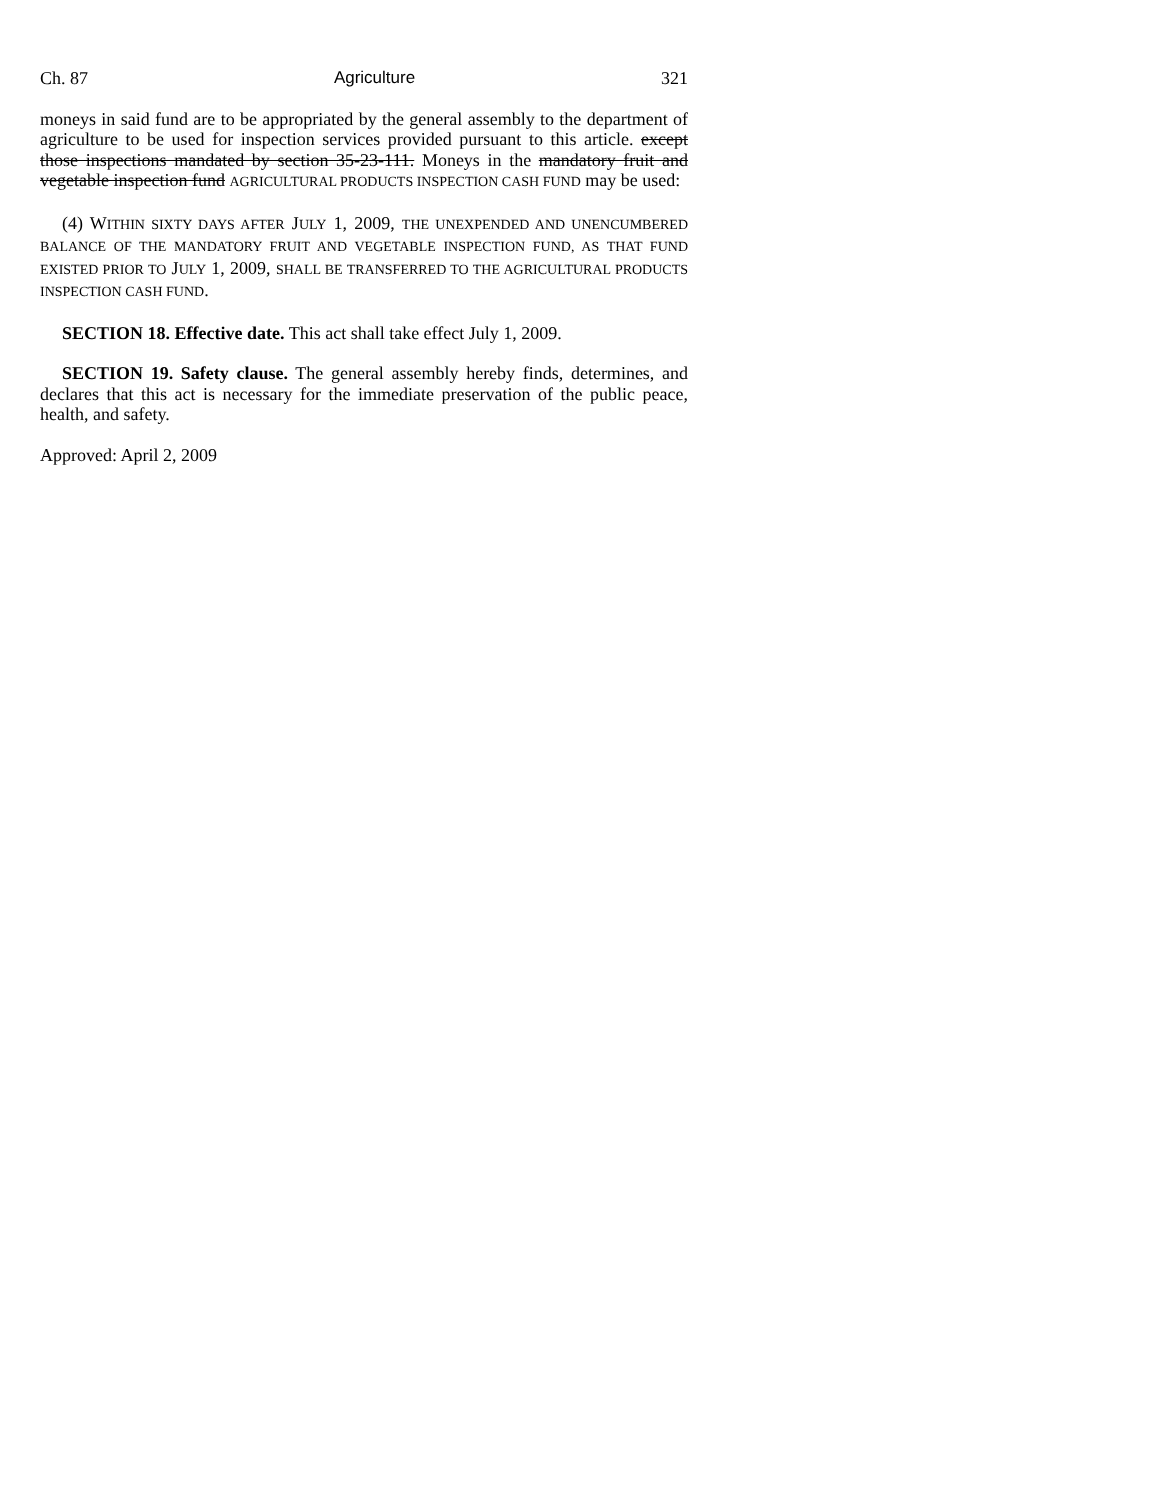Ch. 87 Agriculture 321
moneys in said fund are to be appropriated by the general assembly to the department of agriculture to be used for inspection services provided pursuant to this article. except those inspections mandated by section 35-23-111. Moneys in the mandatory fruit and vegetable inspection fund AGRICULTURAL PRODUCTS INSPECTION CASH FUND may be used:
(4) WITHIN SIXTY DAYS AFTER JULY 1, 2009, THE UNEXPENDED AND UNENCUMBERED BALANCE OF THE MANDATORY FRUIT AND VEGETABLE INSPECTION FUND, AS THAT FUND EXISTED PRIOR TO JULY 1, 2009, SHALL BE TRANSFERRED TO THE AGRICULTURAL PRODUCTS INSPECTION CASH FUND.
SECTION 18. Effective date. This act shall take effect July 1, 2009.
SECTION 19. Safety clause. The general assembly hereby finds, determines, and declares that this act is necessary for the immediate preservation of the public peace, health, and safety.
Approved: April 2, 2009